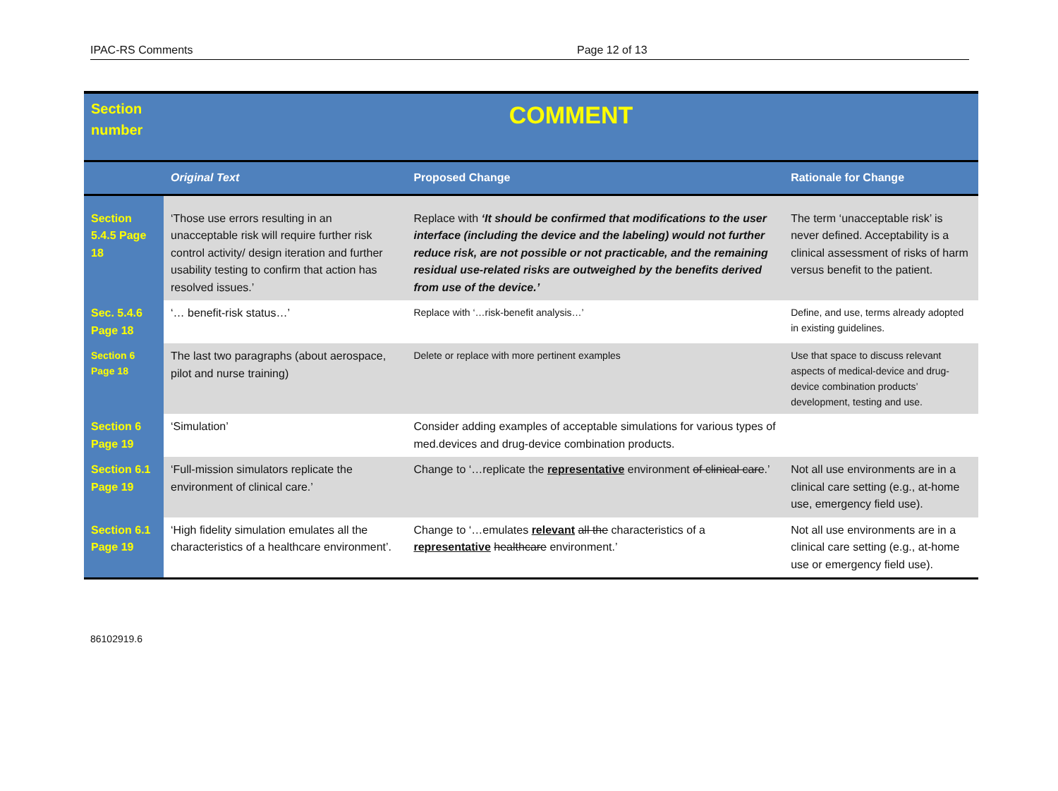IPAC-RS Comments Page 12 of 13
| Section number | COMMENT | | |
| | Original Text | Proposed Change | Rationale for Change |
| Section 5.4.5 Page 18 | ‘Those use errors resulting in an unacceptable risk will require further risk control activity/ design iteration and further usability testing to confirm that action has resolved issues.’ | Replace with ‘It should be confirmed that modifications to the user interface (including the device and the labeling) would not further reduce risk, are not possible or not practicable, and the remaining residual use-related risks are outweighed by the benefits derived from use of the device.’ | The term ‘unacceptable risk’ is never defined. Acceptability is a clinical assessment of risks of harm versus benefit to the patient. |
| Sec. 5.4.6 Page 18 | ‘… benefit-risk status…’ | Replace with ‘…risk-benefit analysis…’ | Define, and use, terms already adopted in existing guidelines. |
| Section 6 Page 18 | The last two paragraphs (about aerospace, pilot and nurse training) | Delete or replace with more pertinent examples | Use that space to discuss relevant aspects of medical-device and drug-device combination products’ development, testing and use. |
| Section 6 Page 19 | ‘Simulation’ | Consider adding examples of acceptable simulations for various types of med.devices and drug-device combination products. | |
| Section 6.1 Page 19 | ‘Full-mission simulators replicate the environment of clinical care.’ | Change to ‘…replicate the representative environment of clinical care .’ | Not all use environments are in a clinical care setting (e.g., at-home use, emergency field use). |
| Section 6.1 Page 19 | ‘High fidelity simulation emulates all the characteristics of a healthcare environment’. | Change to ‘…emulates relevant all the characteristics of a representative healthcare environment.’ | Not all use environments are in a clinical care setting (e.g., at-home use or emergency field use). |
86102919.6